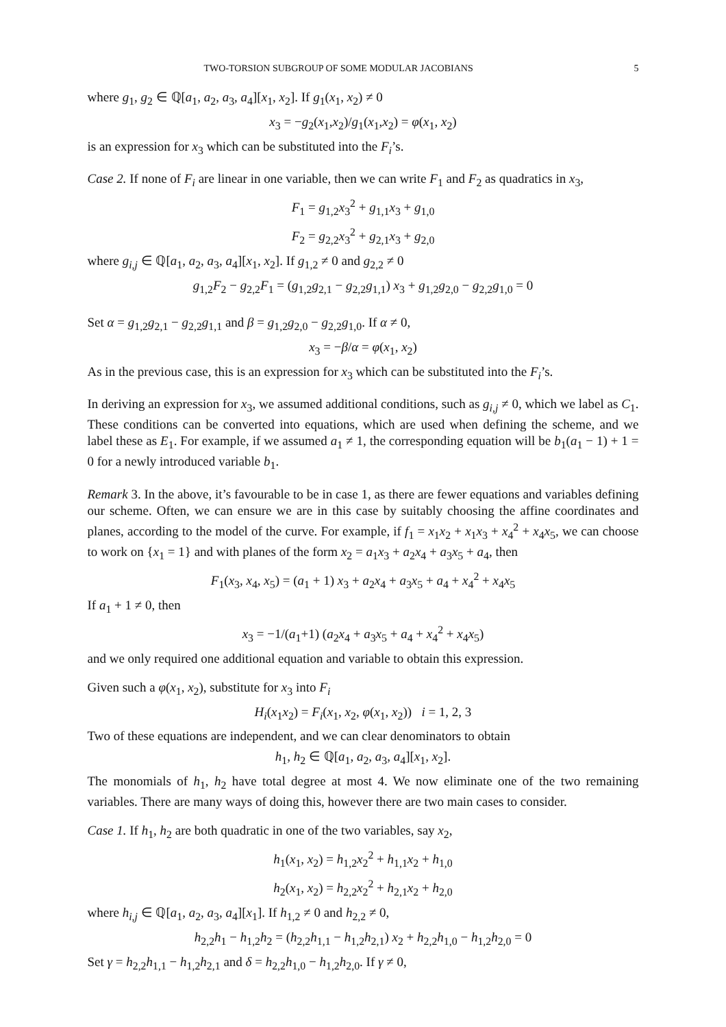TWO-TORSION SUBGROUP OF SOME MODULAR JACOBIANS 5
where g<sub>1</sub>, g<sub>2</sub> ∈ ℚ[a<sub>1</sub>, a<sub>2</sub>, a<sub>3</sub>, a<sub>4</sub>][x<sub>1</sub>, x<sub>2</sub>]. If g<sub>1</sub>(x<sub>1</sub>, x<sub>2</sub>) ≠ 0
x<sub>3</sub> = −g<sub>2</sub>(x<sub>1</sub>,x<sub>2</sub>)/g<sub>1</sub>(x<sub>1</sub>,x<sub>2</sub>) = φ(x<sub>1</sub>, x<sub>2</sub>)
is an expression for x<sub>3</sub> which can be substituted into the F<sub>i</sub>’s.
Case 2. If none of F<sub>i</sub> are linear in one variable, then we can write F<sub>1</sub> and F<sub>2</sub> as quadratics in x<sub>3</sub>,
F<sub>1</sub> = g<sub>1,2</sub>x<sub>3</sub><sup>2</sup> + g<sub>1,1</sub>x<sub>3</sub> + g<sub>1,0</sub>
F<sub>2</sub> = g<sub>2,2</sub>x<sub>3</sub><sup>2</sup> + g<sub>2,1</sub>x<sub>3</sub> + g<sub>2,0</sub>
where g<sub>i,j</sub> ∈ ℚ[a<sub>1</sub>, a<sub>2</sub>, a<sub>3</sub>, a<sub>4</sub>][x<sub>1</sub>, x<sub>2</sub>]. If g<sub>1,2</sub> ≠ 0 and g<sub>2,2</sub> ≠ 0
g<sub>1,2</sub>F<sub>2</sub> − g<sub>2,2</sub>F<sub>1</sub> = (g<sub>1,2</sub>g<sub>2,1</sub> − g<sub>2,2</sub>g<sub>1,1</sub>) x<sub>3</sub> + g<sub>1,2</sub>g<sub>2,0</sub> − g<sub>2,2</sub>g<sub>1,0</sub> = 0
Set α = g<sub>1,2</sub>g<sub>2,1</sub> − g<sub>2,2</sub>g<sub>1,1</sub> and β = g<sub>1,2</sub>g<sub>2,0</sub> − g<sub>2,2</sub>g<sub>1,0</sub>. If α ≠ 0,
x<sub>3</sub> = −β/α = φ(x<sub>1</sub>, x<sub>2</sub>)
As in the previous case, this is an expression for x<sub>3</sub> which can be substituted into the F<sub>i</sub>’s.
In deriving an expression for x<sub>3</sub>, we assumed additional conditions, such as g<sub>i,j</sub> ≠ 0, which we label as C<sub>1</sub>. These conditions can be converted into equations, which are used when defining the scheme, and we label these as E<sub>1</sub>. For example, if we assumed a<sub>1</sub> ≠ 1, the corresponding equation will be b<sub>1</sub>(a<sub>1</sub> − 1) + 1 = 0 for a newly introduced variable b<sub>1</sub>.
Remark 3. In the above, it’s favourable to be in case 1, as there are fewer equations and variables defining our scheme. Often, we can ensure we are in this case by suitably choosing the affine coordinates and planes, according to the model of the curve. For example, if f<sub>1</sub> = x<sub>1</sub>x<sub>2</sub> + x<sub>1</sub>x<sub>3</sub> + x<sub>4</sub><sup>2</sup> + x<sub>4</sub>x<sub>5</sub>, we can choose to work on {x<sub>1</sub> = 1} and with planes of the form x<sub>2</sub> = a<sub>1</sub>x<sub>3</sub> + a<sub>2</sub>x<sub>4</sub> + a<sub>3</sub>x<sub>5</sub> + a<sub>4</sub>, then
F<sub>1</sub>(x<sub>3</sub>, x<sub>4</sub>, x<sub>5</sub>) = (a<sub>1</sub> + 1) x<sub>3</sub> + a<sub>2</sub>x<sub>4</sub> + a<sub>3</sub>x<sub>5</sub> + a<sub>4</sub> + x<sub>4</sub><sup>2</sup> + x<sub>4</sub>x<sub>5</sub>
If a<sub>1</sub> + 1 ≠ 0, then
x<sub>3</sub> = −1/(a<sub>1</sub>+1) (a<sub>2</sub>x<sub>4</sub> + a<sub>3</sub>x<sub>5</sub> + a<sub>4</sub> + x<sub>4</sub><sup>2</sup> + x<sub>4</sub>x<sub>5</sub>)
and we only required one additional equation and variable to obtain this expression.
Given such a φ(x<sub>1</sub>, x<sub>2</sub>), substitute for x<sub>3</sub> into F<sub>i</sub>
H<sub>i</sub>(x<sub>1</sub>x<sub>2</sub>) = F<sub>i</sub>(x<sub>1</sub>, x<sub>2</sub>, φ(x<sub>1</sub>, x<sub>2</sub>)) i = 1, 2, 3
Two of these equations are independent, and we can clear denominators to obtain
h<sub>1</sub>, h<sub>2</sub> ∈ ℚ[a<sub>1</sub>, a<sub>2</sub>, a<sub>3</sub>, a<sub>4</sub>][x<sub>1</sub>, x<sub>2</sub>].
The monomials of h<sub>1</sub>, h<sub>2</sub> have total degree at most 4. We now eliminate one of the two remaining variables. There are many ways of doing this, however there are two main cases to consider.
Case 1. If h<sub>1</sub>, h<sub>2</sub> are both quadratic in one of the two variables, say x<sub>2</sub>,
h<sub>1</sub>(x<sub>1</sub>, x<sub>2</sub>) = h<sub>1,2</sub>x<sub>2</sub><sup>2</sup> + h<sub>1,1</sub>x<sub>2</sub> + h<sub>1,0</sub>
h<sub>2</sub>(x<sub>1</sub>, x<sub>2</sub>) = h<sub>2,2</sub>x<sub>2</sub><sup>2</sup> + h<sub>2,1</sub>x<sub>2</sub> + h<sub>2,0</sub>
where h<sub>i,j</sub> ∈ ℚ[a<sub>1</sub>, a<sub>2</sub>, a<sub>3</sub>, a<sub>4</sub>][x<sub>1</sub>]. If h<sub>1,2</sub> ≠ 0 and h<sub>2,2</sub> ≠ 0,
h<sub>2,2</sub>h<sub>1</sub> − h<sub>1,2</sub>h<sub>2</sub> = (h<sub>2,2</sub>h<sub>1,1</sub> − h<sub>1,2</sub>h<sub>2,1</sub>) x<sub>2</sub> + h<sub>2,2</sub>h<sub>1,0</sub> − h<sub>1,2</sub>h<sub>2,0</sub> = 0
Set γ = h<sub>2,2</sub>h<sub>1,1</sub> − h<sub>1,2</sub>h<sub>2,1</sub> and δ = h<sub>2,2</sub>h<sub>1,0</sub> − h<sub>1,2</sub>h<sub>2,0</sub>. If γ ≠ 0,